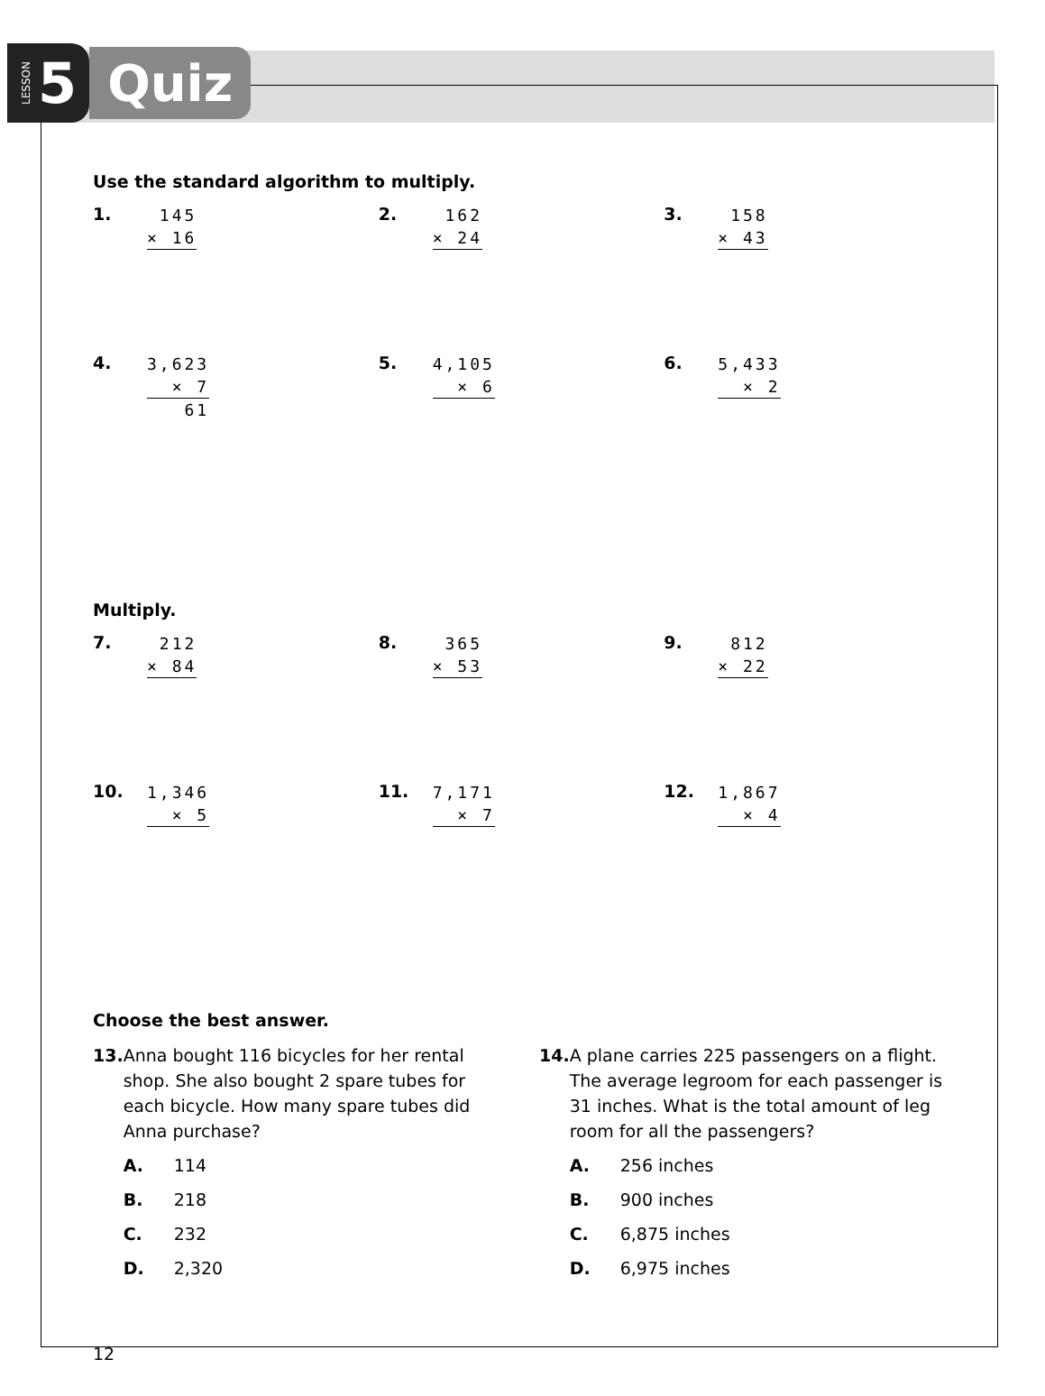LESSON 5
Quiz
Use the standard algorithm to multiply.
1.
145
× 16
2.
162
× 24
3.
158
× 43
4.
3,623
× 7
61
5.
4,105
× 6
6.
5,433
× 2
Multiply.
7.
212
× 84
8.
365
× 53
9.
812
× 22
10.
1,346
× 5
11.
7,171
× 7
12.
1,867
× 4
Choose the best answer.
13. Anna bought 116 bicycles for her rental shop. She also bought 2 spare tubes for each bicycle. How many spare tubes did Anna purchase?
A. 114
B. 218
C. 232
D. 2,320
14. A plane carries 225 passengers on a flight. The average legroom for each passenger is 31 inches. What is the total amount of leg room for all the passengers?
A. 256 inches
B. 900 inches
C. 6,875 inches
D. 6,975 inches
12